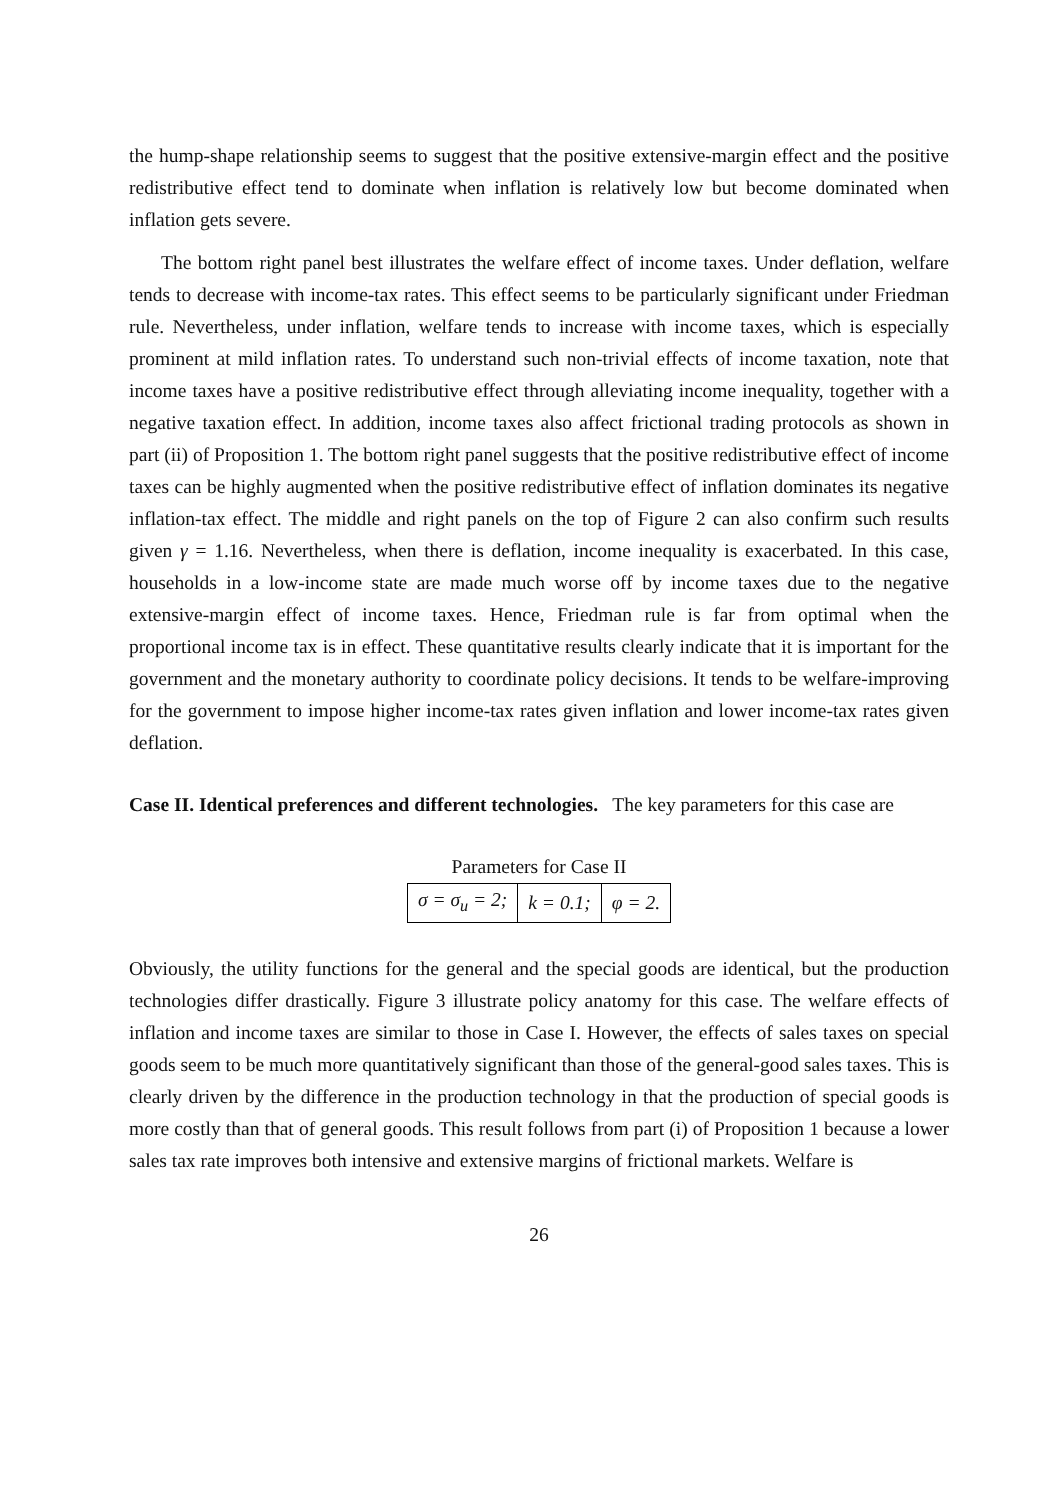the hump-shape relationship seems to suggest that the positive extensive-margin effect and the positive redistributive effect tend to dominate when inflation is relatively low but become dominated when inflation gets severe.
The bottom right panel best illustrates the welfare effect of income taxes. Under deflation, welfare tends to decrease with income-tax rates. This effect seems to be particularly significant under Friedman rule. Nevertheless, under inflation, welfare tends to increase with income taxes, which is especially prominent at mild inflation rates. To understand such non-trivial effects of income taxation, note that income taxes have a positive redistributive effect through alleviating income inequality, together with a negative taxation effect. In addition, income taxes also affect frictional trading protocols as shown in part (ii) of Proposition 1. The bottom right panel suggests that the positive redistributive effect of income taxes can be highly augmented when the positive redistributive effect of inflation dominates its negative inflation-tax effect. The middle and right panels on the top of Figure 2 can also confirm such results given γ = 1.16. Nevertheless, when there is deflation, income inequality is exacerbated. In this case, households in a low-income state are made much worse off by income taxes due to the negative extensive-margin effect of income taxes. Hence, Friedman rule is far from optimal when the proportional income tax is in effect. These quantitative results clearly indicate that it is important for the government and the monetary authority to coordinate policy decisions. It tends to be welfare-improving for the government to impose higher income-tax rates given inflation and lower income-tax rates given deflation.
Case II. Identical preferences and different technologies. The key parameters for this case are
Parameters for Case II
| σ = σ<sub>u</sub> = 2; | k = 0.1; | φ = 2. |
Obviously, the utility functions for the general and the special goods are identical, but the production technologies differ drastically. Figure 3 illustrate policy anatomy for this case. The welfare effects of inflation and income taxes are similar to those in Case I. However, the effects of sales taxes on special goods seem to be much more quantitatively significant than those of the general-good sales taxes. This is clearly driven by the difference in the production technology in that the production of special goods is more costly than that of general goods. This result follows from part (i) of Proposition 1 because a lower sales tax rate improves both intensive and extensive margins of frictional markets. Welfare is
26